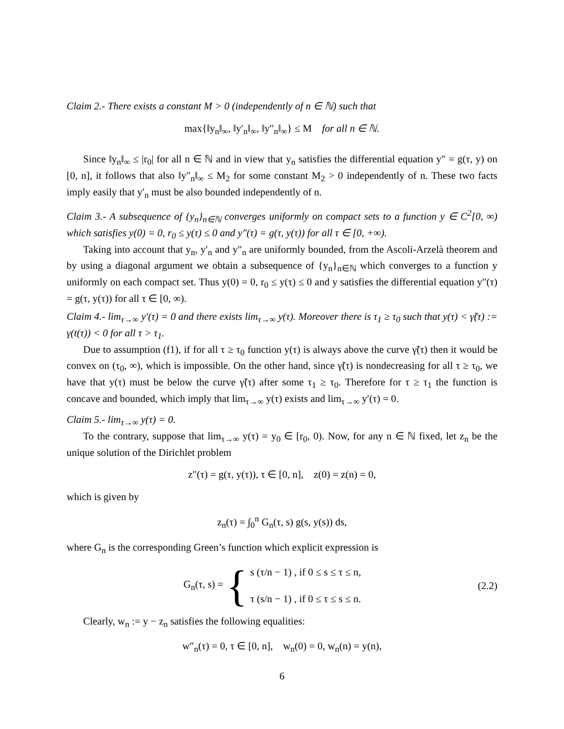Claim 2.- There exists a constant M > 0 (independently of n ∈ ℕ) such that
max{‖y<sub>n</sub>‖<sub>∞</sub>, ‖y′<sub>n</sub>‖<sub>∞</sub>, ‖y″<sub>n</sub>‖<sub>∞</sub>} ≤ M for all n ∈ ℕ.
Since ‖y<sub>n</sub>‖<sub>∞</sub> ≤ |r<sub>0</sub>| for all n ∈ ℕ and in view that y<sub>n</sub> satisfies the differential equation y″ = g(τ, y) on [0, n], it follows that also ‖y″<sub>n</sub>‖<sub>∞</sub> ≤ M<sub>2</sub> for some constant M<sub>2</sub> > 0 independently of n. These two facts imply easily that y′<sub>n</sub> must be also bounded independently of n.
Claim 3.- A subsequence of {y<sub>n</sub>}<sub>n∈ℕ</sub> converges uniformly on compact sets to a function y ∈ C<sup>2</sup>[0, ∞) which satisfies y(0) = 0, r<sub>0</sub> ≤ y(τ) ≤ 0 and y″(τ) = g(τ, y(τ)) for all τ ∈ [0, +∞).
Taking into account that y<sub>n</sub>, y′<sub>n</sub> and y″<sub>n</sub> are uniformly bounded, from the Ascoli-Arzelà theorem and by using a diagonal argument we obtain a subsequence of {y<sub>n</sub>}<sub>n∈ℕ</sub> which converges to a function y uniformly on each compact set. Thus y(0) = 0, r<sub>0</sub> ≤ y(τ) ≤ 0 and y satisfies the differential equation y″(τ) = g(τ, y(τ)) for all τ ∈ [0, ∞).
Claim 4.- lim<sub>τ→∞</sub> y′(τ) = 0 and there exists lim<sub>τ→∞</sub> y(τ). Moreover there is τ<sub>1</sub> ≥ τ<sub>0</sub> such that y(τ) < γ̃(τ) := γ(t(τ)) < 0 for all τ > τ<sub>1</sub>.
Due to assumption (f1), if for all τ ≥ τ<sub>0</sub> function y(τ) is always above the curve γ̃(τ) then it would be convex on (τ<sub>0</sub>, ∞), which is impossible. On the other hand, since γ̃(τ) is nondecreasing for all τ ≥ τ<sub>0</sub>, we have that y(τ) must be below the curve γ̃(τ) after some τ<sub>1</sub> ≥ τ<sub>0</sub>. Therefore for τ ≥ τ<sub>1</sub> the function is concave and bounded, which imply that lim<sub>τ→∞</sub> y(τ) exists and lim<sub>τ→∞</sub> y′(τ) = 0.
Claim 5.- lim<sub>τ→∞</sub> y(τ) = 0.
To the contrary, suppose that lim<sub>τ→∞</sub> y(τ) = y<sub>0</sub> ∈ [r<sub>0</sub>, 0). Now, for any n ∈ ℕ fixed, let z<sub>n</sub> be the unique solution of the Dirichlet problem
z″(τ) = g(τ, y(τ)), τ ∈ [0, n], z(0) = z(n) = 0,
which is given by
z<sub>n</sub>(τ) = ∫<sub>0</sub><sup>n</sup> G<sub>n</sub>(τ, s) g(s, y(s)) ds,
where G<sub>n</sub> is the corresponding Green’s function which explicit expression is
G<sub>n</sub>(τ, s) = { s (τ/n − 1) , if 0 ≤ s ≤ τ ≤ n,
τ (s/n − 1) , if 0 ≤ τ ≤ s ≤ n.
(2.2)
Clearly, w<sub>n</sub> := y − z<sub>n</sub> satisfies the following equalities:
w″<sub>n</sub>(τ) = 0, τ ∈ [0, n], w<sub>n</sub>(0) = 0, w<sub>n</sub>(n) = y(n),
6